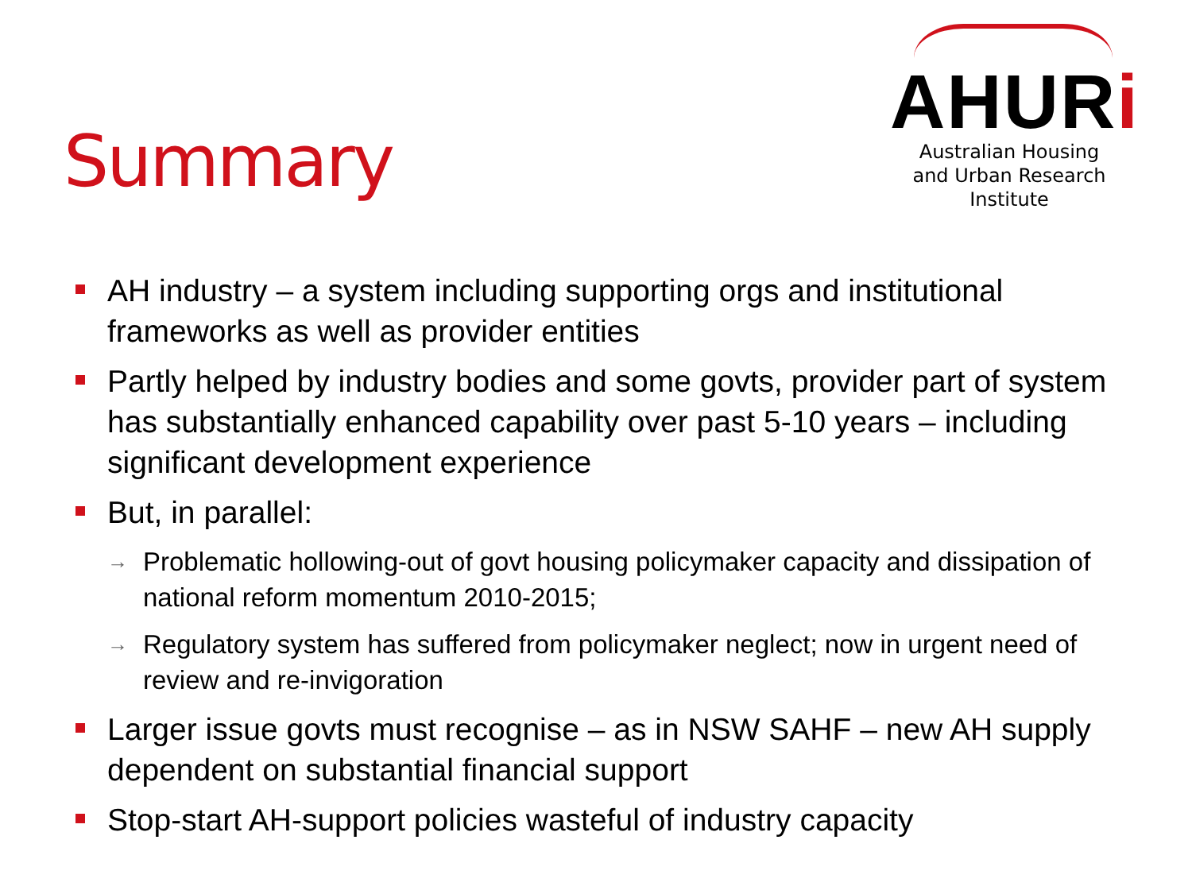Summary
AHURi
Australian Housing
and Urban Research Institute
AH industry – a system including supporting orgs and institutional frameworks as well as provider entities
Partly helped by industry bodies and some govts, provider part of system has substantially enhanced capability over past 5-10 years – including significant development experience
But, in parallel:
→ Problematic hollowing-out of govt housing policymaker capacity and dissipation of national reform momentum 2010-2015;
→ Regulatory system has suffered from policymaker neglect; now in urgent need of review and re-invigoration
Larger issue govts must recognise – as in NSW SAHF – new AH supply dependent on substantial financial support
Stop-start AH-support policies wasteful of industry capacity